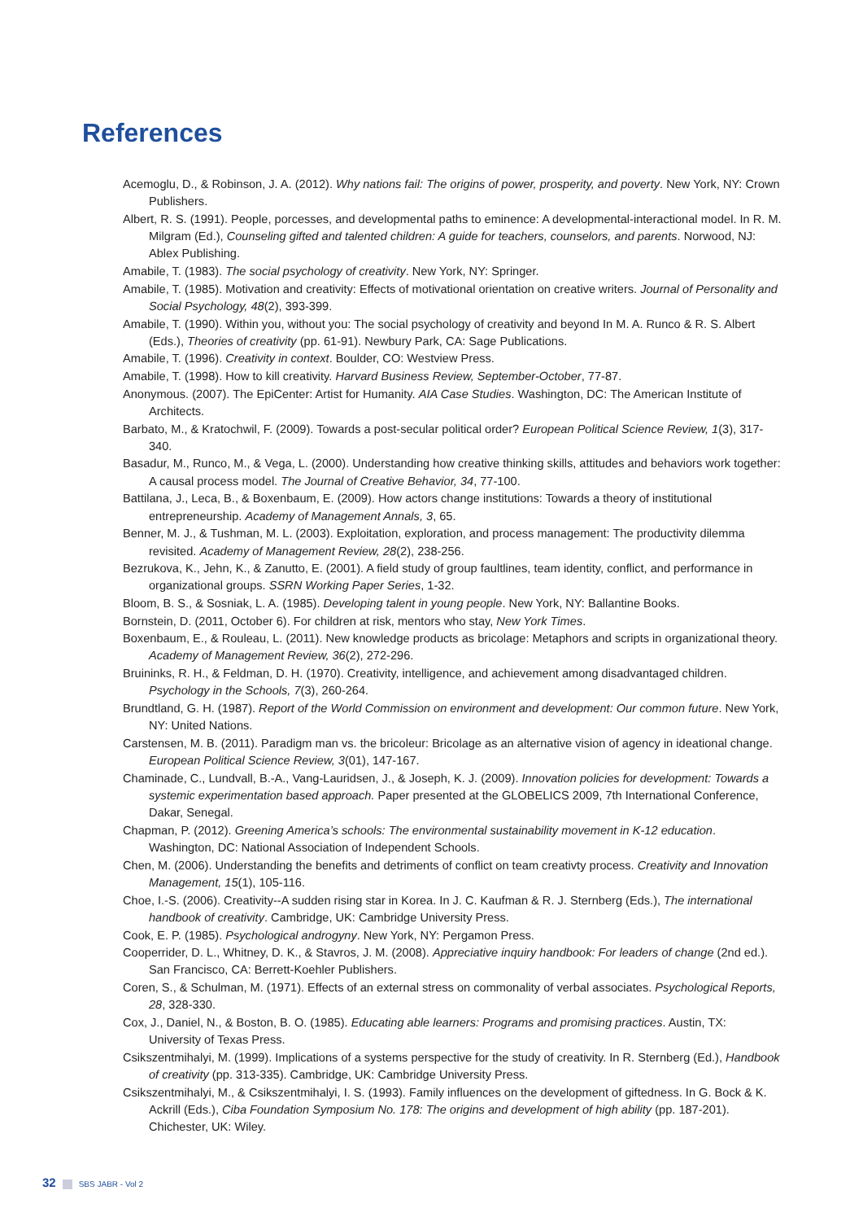References
Acemoglu, D., & Robinson, J. A. (2012). Why nations fail: The origins of power, prosperity, and poverty. New York, NY: Crown Publishers.
Albert, R. S. (1991). People, porcesses, and developmental paths to eminence: A developmental-interactional model. In R. M. Milgram (Ed.), Counseling gifted and talented children: A guide for teachers, counselors, and parents. Norwood, NJ: Ablex Publishing.
Amabile, T. (1983). The social psychology of creativity. New York, NY: Springer.
Amabile, T. (1985). Motivation and creativity: Effects of motivational orientation on creative writers. Journal of Personality and Social Psychology, 48(2), 393-399.
Amabile, T. (1990). Within you, without you: The social psychology of creativity and beyond In M. A. Runco & R. S. Albert (Eds.), Theories of creativity (pp. 61-91). Newbury Park, CA: Sage Publications.
Amabile, T. (1996). Creativity in context. Boulder, CO: Westview Press.
Amabile, T. (1998). How to kill creativity. Harvard Business Review, September-October, 77-87.
Anonymous. (2007). The EpiCenter: Artist for Humanity. AIA Case Studies. Washington, DC: The American Institute of Architects.
Barbato, M., & Kratochwil, F. (2009). Towards a post-secular political order? European Political Science Review, 1(3), 317-340.
Basadur, M., Runco, M., & Vega, L. (2000). Understanding how creative thinking skills, attitudes and behaviors work together: A causal process model. The Journal of Creative Behavior, 34, 77-100.
Battilana, J., Leca, B., & Boxenbaum, E. (2009). How actors change institutions: Towards a theory of institutional entrepreneurship. Academy of Management Annals, 3, 65.
Benner, M. J., & Tushman, M. L. (2003). Exploitation, exploration, and process management: The productivity dilemma revisited. Academy of Management Review, 28(2), 238-256.
Bezrukova, K., Jehn, K., & Zanutto, E. (2001). A field study of group faultlines, team identity, conflict, and performance in organizational groups. SSRN Working Paper Series, 1-32.
Bloom, B. S., & Sosniak, L. A. (1985). Developing talent in young people. New York, NY: Ballantine Books.
Bornstein, D. (2011, October 6). For children at risk, mentors who stay, New York Times.
Boxenbaum, E., & Rouleau, L. (2011). New knowledge products as bricolage: Metaphors and scripts in organizational theory. Academy of Management Review, 36(2), 272-296.
Bruininks, R. H., & Feldman, D. H. (1970). Creativity, intelligence, and achievement among disadvantaged children. Psychology in the Schools, 7(3), 260-264.
Brundtland, G. H. (1987). Report of the World Commission on environment and development: Our common future. New York, NY: United Nations.
Carstensen, M. B. (2011). Paradigm man vs. the bricoleur: Bricolage as an alternative vision of agency in ideational change. European Political Science Review, 3(01), 147-167.
Chaminade, C., Lundvall, B.-A., Vang-Lauridsen, J., & Joseph, K. J. (2009). Innovation policies for development: Towards a systemic experimentation based approach. Paper presented at the GLOBELICS 2009, 7th International Conference, Dakar, Senegal.
Chapman, P. (2012). Greening America’s schools: The environmental sustainability movement in K-12 education. Washington, DC: National Association of Independent Schools.
Chen, M. (2006). Understanding the benefits and detriments of conflict on team creativty process. Creativity and Innovation Management, 15(1), 105-116.
Choe, I.-S. (2006). Creativity--A sudden rising star in Korea. In J. C. Kaufman & R. J. Sternberg (Eds.), The international handbook of creativity. Cambridge, UK: Cambridge University Press.
Cook, E. P. (1985). Psychological androgyny. New York, NY: Pergamon Press.
Cooperrider, D. L., Whitney, D. K., & Stavros, J. M. (2008). Appreciative inquiry handbook: For leaders of change (2nd ed.). San Francisco, CA: Berrett-Koehler Publishers.
Coren, S., & Schulman, M. (1971). Effects of an external stress on commonality of verbal associates. Psychological Reports, 28, 328-330.
Cox, J., Daniel, N., & Boston, B. O. (1985). Educating able learners: Programs and promising practices. Austin, TX: University of Texas Press.
Csikszentmihalyi, M. (1999). Implications of a systems perspective for the study of creativity. In R. Sternberg (Ed.), Handbook of creativity (pp. 313-335). Cambridge, UK: Cambridge University Press.
Csikszentmihalyi, M., & Csikszentmihalyi, I. S. (1993). Family influences on the development of giftedness. In G. Bock & K. Ackrill (Eds.), Ciba Foundation Symposium No. 178: The origins and development of high ability (pp. 187-201). Chichester, UK: Wiley.
32 SBS JABR - Vol 2